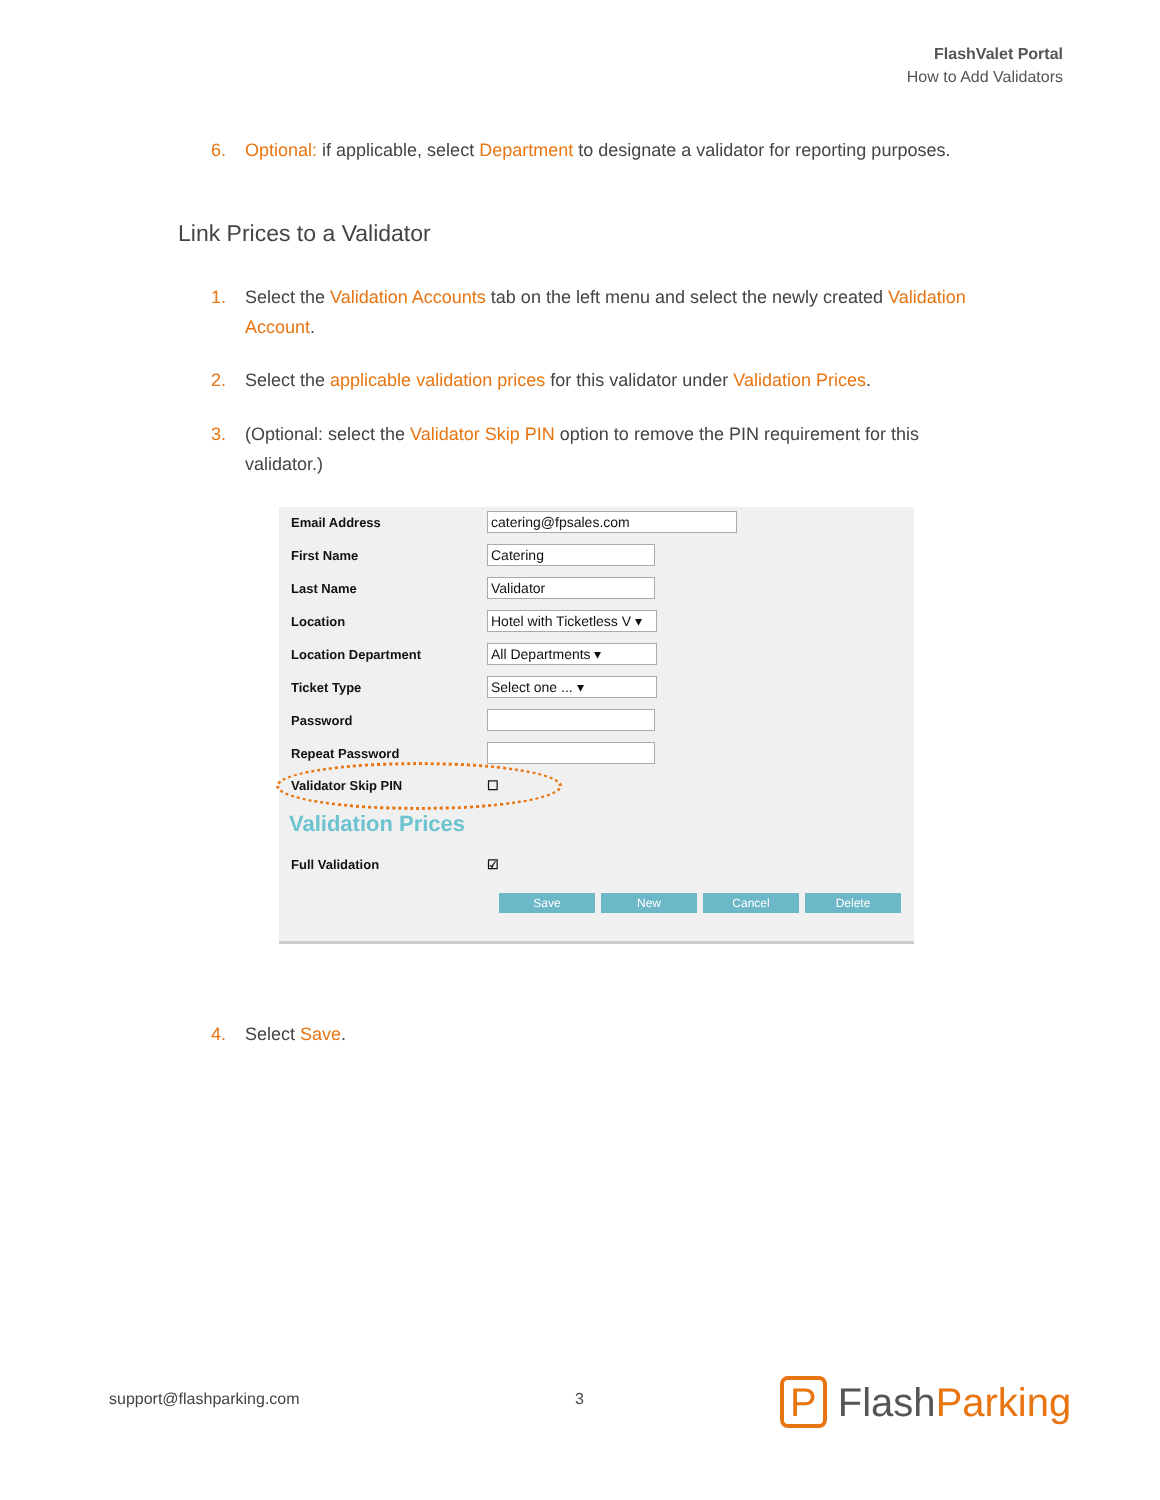FlashValet Portal
How to Add Validators
6. Optional: if applicable, select Department to designate a validator for reporting purposes.
Link Prices to a Validator
1. Select the Validation Accounts tab on the left menu and select the newly created Validation Account.
2. Select the applicable validation prices for this validator under Validation Prices.
3. (Optional: select the Validator Skip PIN option to remove the PIN requirement for this validator.)
Email Address catering@fpsales.com
First Name Catering
Last Name Validator
Location Hotel with Ticketless V ▾
Location Department All Departments ▾
Ticket Type Select one ... ▾
Password
Repeat Password
Validator Skip PIN ☐
Validation Prices
Full Validation ☑
Save New Cancel Delete
4. Select Save.
support@flashparking.com 3 P FlashParking